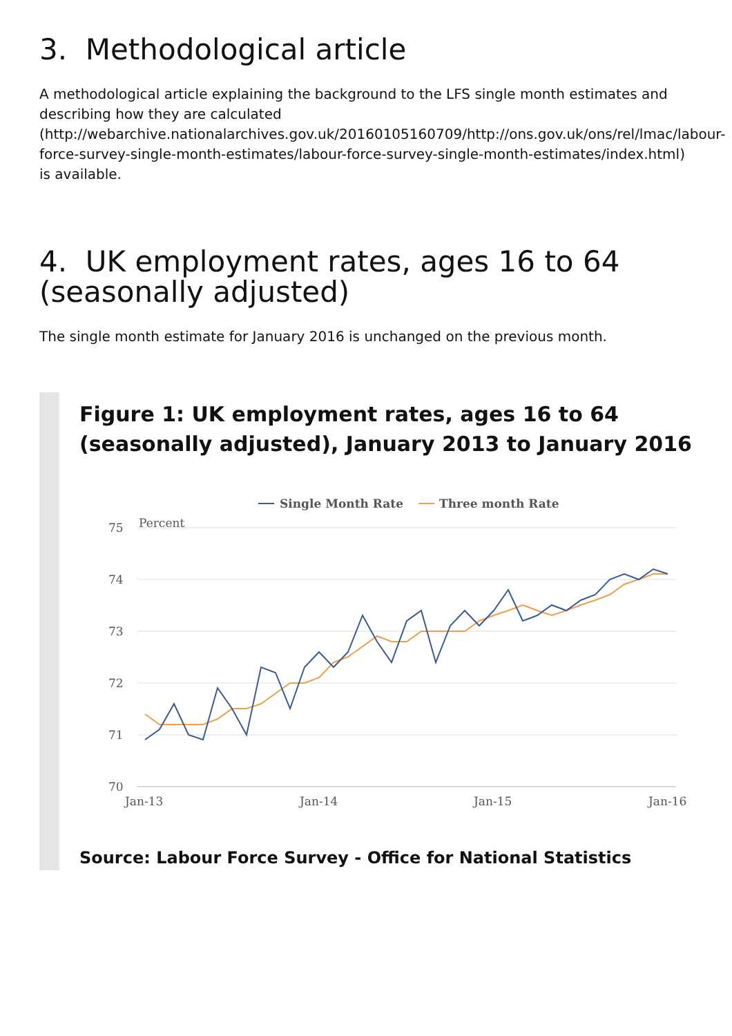3. Methodological article
A methodological article explaining the background to the LFS single month estimates and describing how they are calculated (http://webarchive.nationalarchives.gov.uk/20160105160709/http://ons.gov.uk/ons/rel/lmac/labour-force-survey-single-month-estimates/labour-force-survey-single-month-estimates/index.html) is available.
4. UK employment rates, ages 16 to 64 (seasonally adjusted)
The single month estimate for January 2016 is unchanged on the previous month.
Figure 1: UK employment rates, ages 16 to 64 (seasonally adjusted), January 2013 to January 2016
Single Month Rate
Three month Rate
Percent
75
74
73
72
71
70
Jan-13
Jan-14
Jan-15
Jan-16
Source: Labour Force Survey - Office for National Statistics